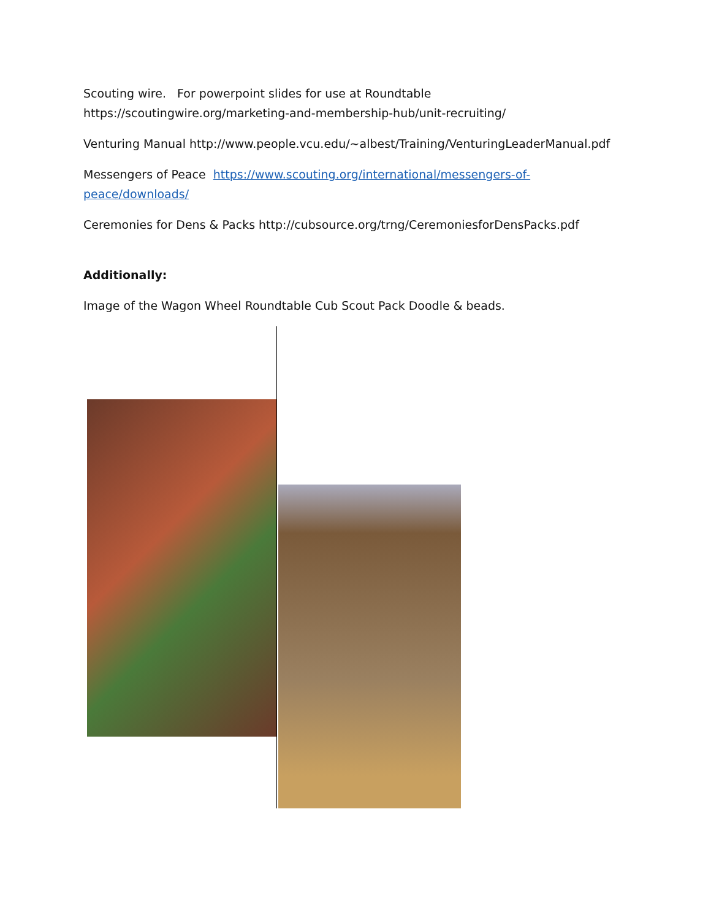Scouting wire. For powerpoint slides for use at Roundtable https://scoutingwire.org/marketing-and-membership-hub/unit-recruiting/
Venturing Manual http://www.people.vcu.edu/~albest/Training/VenturingLeaderManual.pdf
Messengers of Peace https://www.scouting.org/international/messengers-of-peace/downloads/
Ceremonies for Dens & Packs http://cubsource.org/trng/CeremoniesforDensPacks.pdf
Additionally:
Image of the Wagon Wheel Roundtable Cub Scout Pack Doodle & beads.